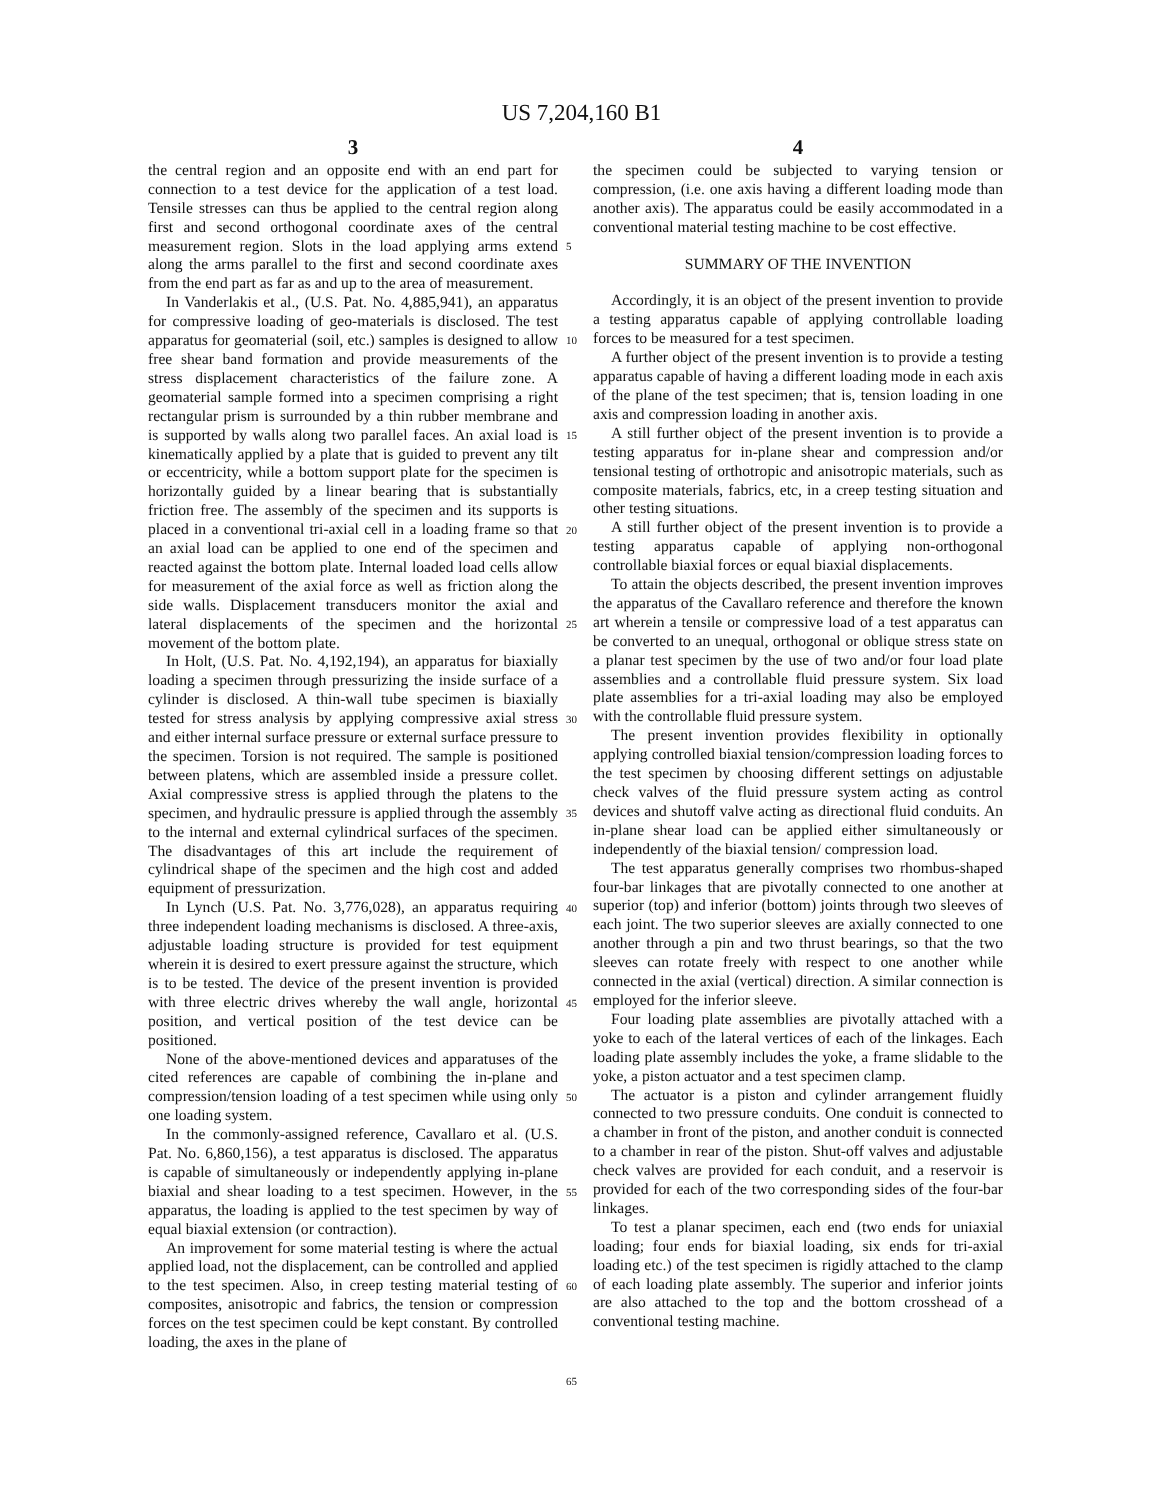US 7,204,160 B1
3
the central region and an opposite end with an end part for connection to a test device for the application of a test load. Tensile stresses can thus be applied to the central region along first and second orthogonal coordinate axes of the central measurement region. Slots in the load applying arms extend along the arms parallel to the first and second coordinate axes from the end part as far as and up to the area of measurement.
In Vanderlakis et al., (U.S. Pat. No. 4,885,941), an apparatus for compressive loading of geo-materials is disclosed. The test apparatus for geomaterial (soil, etc.) samples is designed to allow free shear band formation and provide measurements of the stress displacement characteristics of the failure zone. A geomaterial sample formed into a specimen comprising a right rectangular prism is surrounded by a thin rubber membrane and is supported by walls along two parallel faces. An axial load is kinematically applied by a plate that is guided to prevent any tilt or eccentricity, while a bottom support plate for the specimen is horizontally guided by a linear bearing that is substantially friction free. The assembly of the specimen and its supports is placed in a conventional tri-axial cell in a loading frame so that an axial load can be applied to one end of the specimen and reacted against the bottom plate. Internal loaded load cells allow for measurement of the axial force as well as friction along the side walls. Displacement transducers monitor the axial and lateral displacements of the specimen and the horizontal movement of the bottom plate.
In Holt, (U.S. Pat. No. 4,192,194), an apparatus for biaxially loading a specimen through pressurizing the inside surface of a cylinder is disclosed. A thin-wall tube specimen is biaxially tested for stress analysis by applying compressive axial stress and either internal surface pressure or external surface pressure to the specimen. Torsion is not required. The sample is positioned between platens, which are assembled inside a pressure collet. Axial compressive stress is applied through the platens to the specimen, and hydraulic pressure is applied through the assembly to the internal and external cylindrical surfaces of the specimen. The disadvantages of this art include the requirement of cylindrical shape of the specimen and the high cost and added equipment of pressurization.
In Lynch (U.S. Pat. No. 3,776,028), an apparatus requiring three independent loading mechanisms is disclosed. A three-axis, adjustable loading structure is provided for test equipment wherein it is desired to exert pressure against the structure, which is to be tested. The device of the present invention is provided with three electric drives whereby the wall angle, horizontal position, and vertical position of the test device can be positioned.
None of the above-mentioned devices and apparatuses of the cited references are capable of combining the in-plane and compression/tension loading of a test specimen while using only one loading system.
In the commonly-assigned reference, Cavallaro et al. (U.S. Pat. No. 6,860,156), a test apparatus is disclosed. The apparatus is capable of simultaneously or independently applying in-plane biaxial and shear loading to a test specimen. However, in the apparatus, the loading is applied to the test specimen by way of equal biaxial extension (or contraction).
An improvement for some material testing is where the actual applied load, not the displacement, can be controlled and applied to the test specimen. Also, in creep testing material testing of composites, anisotropic and fabrics, the tension or compression forces on the test specimen could be kept constant. By controlled loading, the axes in the plane of
4
the specimen could be subjected to varying tension or compression, (i.e. one axis having a different loading mode than another axis). The apparatus could be easily accommodated in a conventional material testing machine to be cost effective.
SUMMARY OF THE INVENTION
Accordingly, it is an object of the present invention to provide a testing apparatus capable of applying controllable loading forces to be measured for a test specimen.
A further object of the present invention is to provide a testing apparatus capable of having a different loading mode in each axis of the plane of the test specimen; that is, tension loading in one axis and compression loading in another axis.
A still further object of the present invention is to provide a testing apparatus for in-plane shear and compression and/or tensional testing of orthotropic and anisotropic materials, such as composite materials, fabrics, etc, in a creep testing situation and other testing situations.
A still further object of the present invention is to provide a testing apparatus capable of applying non-orthogonal controllable biaxial forces or equal biaxial displacements.
To attain the objects described, the present invention improves the apparatus of the Cavallaro reference and therefore the known art wherein a tensile or compressive load of a test apparatus can be converted to an unequal, orthogonal or oblique stress state on a planar test specimen by the use of two and/or four load plate assemblies and a controllable fluid pressure system. Six load plate assemblies for a tri-axial loading may also be employed with the controllable fluid pressure system.
The present invention provides flexibility in optionally applying controlled biaxial tension/compression loading forces to the test specimen by choosing different settings on adjustable check valves of the fluid pressure system acting as control devices and shutoff valve acting as directional fluid conduits. An in-plane shear load can be applied either simultaneously or independently of the biaxial tension/ compression load.
The test apparatus generally comprises two rhombus-shaped four-bar linkages that are pivotally connected to one another at superior (top) and inferior (bottom) joints through two sleeves of each joint. The two superior sleeves are axially connected to one another through a pin and two thrust bearings, so that the two sleeves can rotate freely with respect to one another while connected in the axial (vertical) direction. A similar connection is employed for the inferior sleeve.
Four loading plate assemblies are pivotally attached with a yoke to each of the lateral vertices of each of the linkages. Each loading plate assembly includes the yoke, a frame slidable to the yoke, a piston actuator and a test specimen clamp.
The actuator is a piston and cylinder arrangement fluidly connected to two pressure conduits. One conduit is connected to a chamber in front of the piston, and another conduit is connected to a chamber in rear of the piston. Shut-off valves and adjustable check valves are provided for each conduit, and a reservoir is provided for each of the two corresponding sides of the four-bar linkages.
To test a planar specimen, each end (two ends for uniaxial loading; four ends for biaxial loading, six ends for tri-axial loading etc.) of the test specimen is rigidly attached to the clamp of each loading plate assembly. The superior and inferior joints are also attached to the top and the bottom crosshead of a conventional testing machine.
5
10
15
20
25
30
35
40
45
50
55
60
65